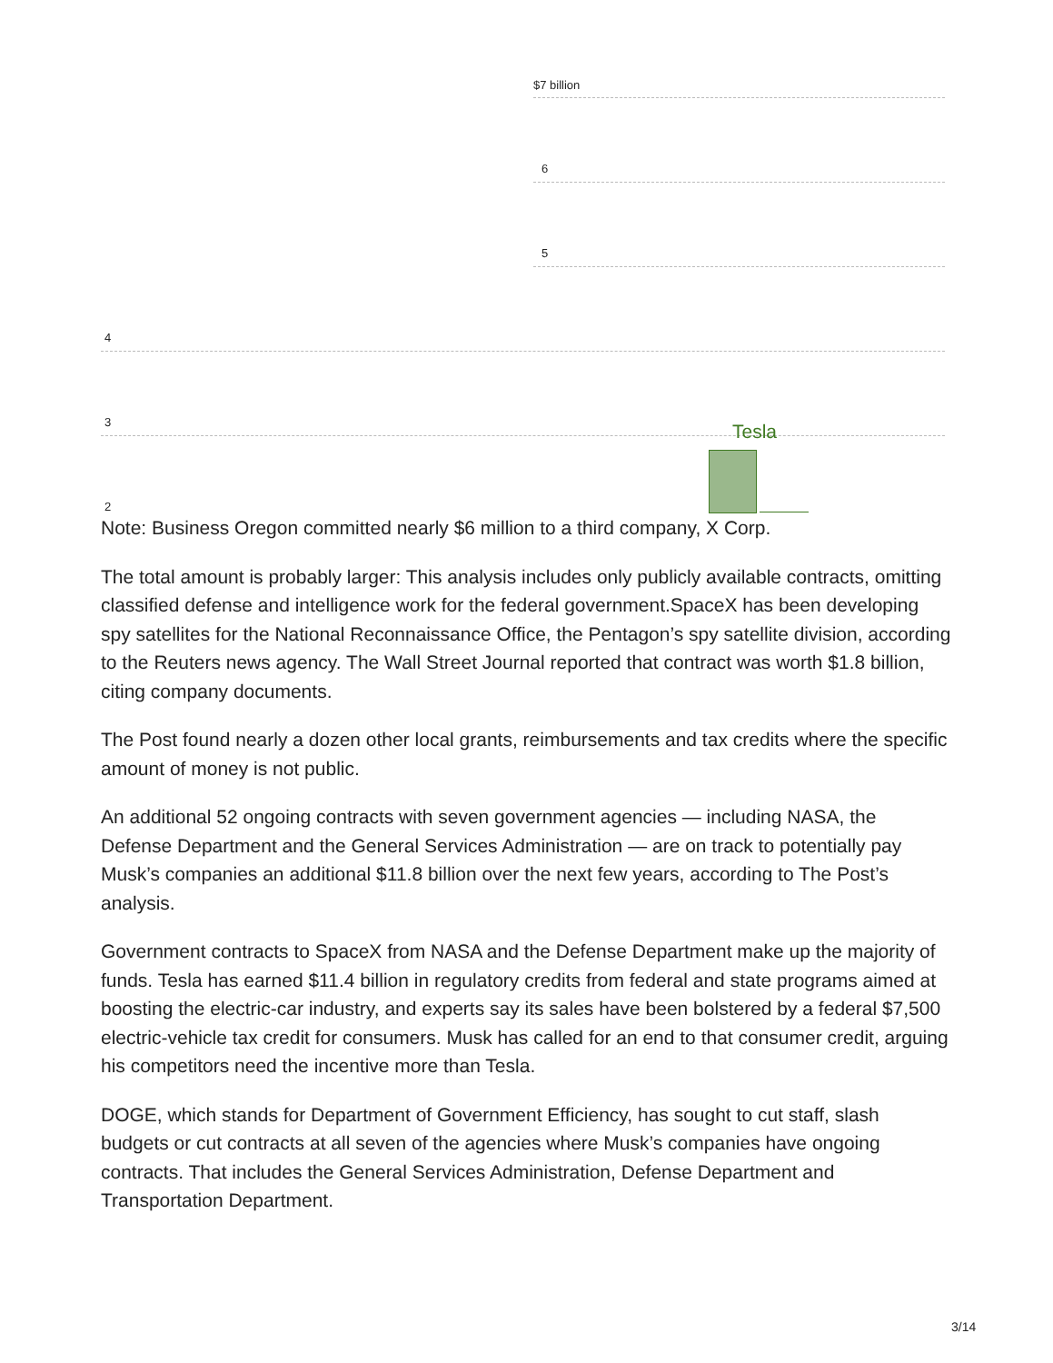$7 billion
6
5
4
3 Tesla
2
Note: Business Oregon committed nearly $6 million to a third company, X Corp.
The total amount is probably larger: This analysis includes only publicly available contracts, omitting classified defense and intelligence work for the federal government.SpaceX has been developing spy satellites for the National Reconnaissance Office, the Pentagon’s spy satellite division, according to the Reuters news agency. The Wall Street Journal reported that contract was worth $1.8 billion, citing company documents.
The Post found nearly a dozen other local grants, reimbursements and tax credits where the specific amount of money is not public.
An additional 52 ongoing contracts with seven government agencies — including NASA, the Defense Department and the General Services Administration — are on track to potentially pay Musk’s companies an additional $11.8 billion over the next few years, according to The Post’s analysis.
Government contracts to SpaceX from NASA and the Defense Department make up the majority of funds. Tesla has earned $11.4 billion in regulatory credits from federal and state programs aimed at boosting the electric-car industry, and experts say its sales have been bolstered by a federal $7,500 electric-vehicle tax credit for consumers. Musk has called for an end to that consumer credit, arguing his competitors need the incentive more than Tesla.
DOGE, which stands for Department of Government Efficiency, has sought to cut staff, slash budgets or cut contracts at all seven of the agencies where Musk’s companies have ongoing contracts. That includes the General Services Administration, Defense Department and Transportation Department.
3/14